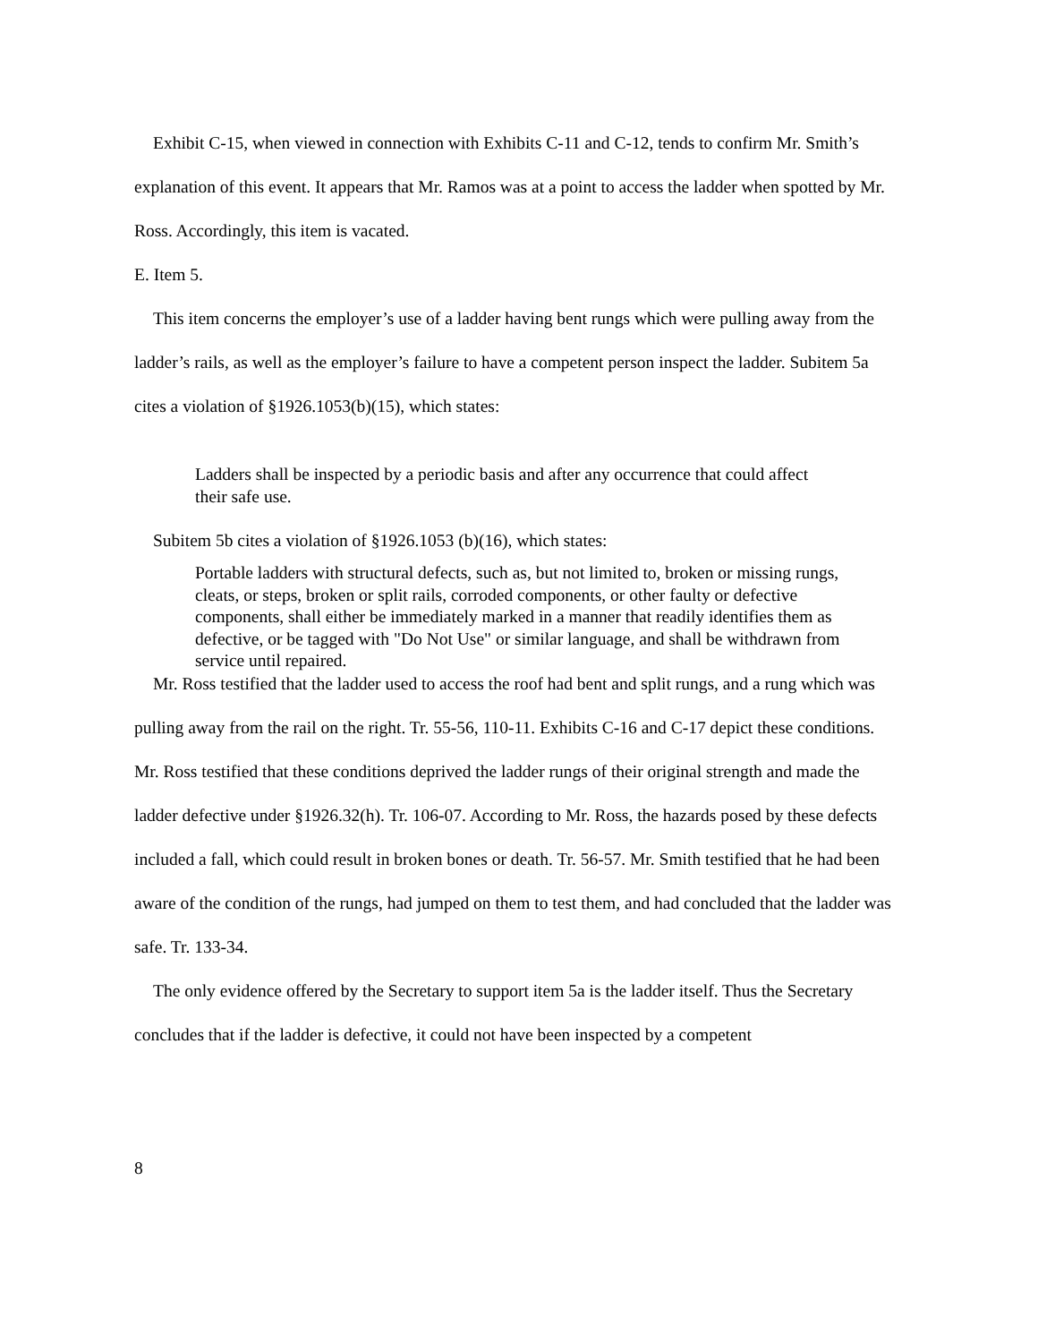Exhibit C-15, when viewed in connection with Exhibits C-11 and C-12, tends to confirm Mr. Smith’s explanation of this event. It appears that Mr. Ramos was at a point to access the ladder when spotted by Mr. Ross. Accordingly, this item is vacated.
E. Item 5.
This item concerns the employer’s use of a ladder having bent rungs which were pulling away from the ladder’s rails, as well as the employer’s failure to have a competent person inspect the ladder. Subitem 5a cites a violation of §1926.1053(b)(15), which states:
Ladders shall be inspected by a periodic basis and after any occurrence that could affect their safe use.
Subitem 5b cites a violation of §1926.1053 (b)(16), which states:
Portable ladders with structural defects, such as, but not limited to, broken or missing rungs, cleats, or steps, broken or split rails, corroded components, or other faulty or defective components, shall either be immediately marked in a manner that readily identifies them as defective, or be tagged with "Do Not Use" or similar language, and shall be withdrawn from service until repaired.
Mr. Ross testified that the ladder used to access the roof had bent and split rungs, and a rung which was pulling away from the rail on the right. Tr. 55-56, 110-11. Exhibits C-16 and C-17 depict these conditions. Mr. Ross testified that these conditions deprived the ladder rungs of their original strength and made the ladder defective under §1926.32(h). Tr. 106-07. According to Mr. Ross, the hazards posed by these defects included a fall, which could result in broken bones or death. Tr. 56-57. Mr. Smith testified that he had been aware of the condition of the rungs, had jumped on them to test them, and had concluded that the ladder was safe. Tr. 133-34.
The only evidence offered by the Secretary to support item 5a is the ladder itself. Thus the Secretary concludes that if the ladder is defective, it could not have been inspected by a competent
8